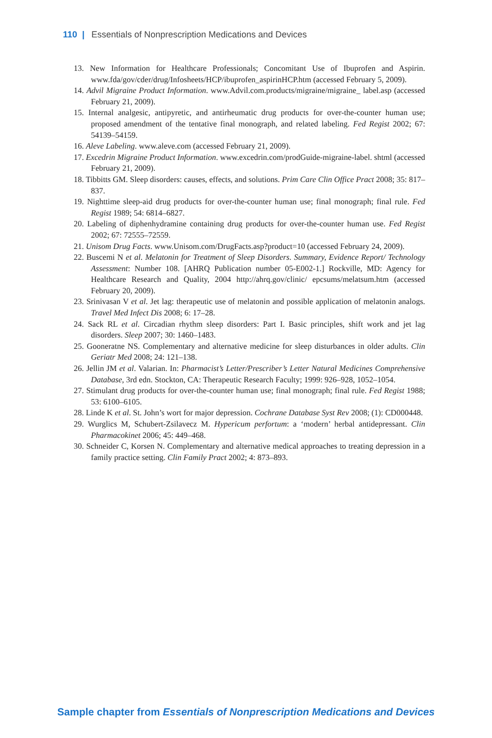110 | Essentials of Nonprescription Medications and Devices
13. New Information for Healthcare Professionals; Concomitant Use of Ibuprofen and Aspirin. www.fda/gov/cder/drug/Infosheets/HCP/ibuprofen_aspirinHCP.htm (accessed February 5, 2009).
14. Advil Migraine Product Information. www.Advil.com.products/migraine/migraine_ label.asp (accessed February 21, 2009).
15. Internal analgesic, antipyretic, and antirheumatic drug products for over-the-counter human use; proposed amendment of the tentative final monograph, and related labeling. Fed Regist 2002; 67: 54139–54159.
16. Aleve Labeling. www.aleve.com (accessed February 21, 2009).
17. Excedrin Migraine Product Information. www.excedrin.com/prodGuide-migraine-label. shtml (accessed February 21, 2009).
18. Tibbitts GM. Sleep disorders: causes, effects, and solutions. Prim Care Clin Office Pract 2008; 35: 817–837.
19. Nighttime sleep-aid drug products for over-the-counter human use; final monograph; final rule. Fed Regist 1989; 54: 6814–6827.
20. Labeling of diphenhydramine containing drug products for over-the-counter human use. Fed Regist 2002; 67: 72555–72559.
21. Unisom Drug Facts. www.Unisom.com/DrugFacts.asp?product=10 (accessed February 24, 2009).
22. Buscemi N et al. Melatonin for Treatment of Sleep Disorders. Summary, Evidence Report/ Technology Assessment: Number 108. [AHRQ Publication number 05-E002-1.] Rockville, MD: Agency for Healthcare Research and Quality, 2004 http://ahrq.gov/clinic/ epcsums/melatsum.htm (accessed February 20, 2009).
23. Srinivasan V et al. Jet lag: therapeutic use of melatonin and possible application of melatonin analogs. Travel Med Infect Dis 2008; 6: 17–28.
24. Sack RL et al. Circadian rhythm sleep disorders: Part I. Basic principles, shift work and jet lag disorders. Sleep 2007; 30: 1460–1483.
25. Gooneratne NS. Complementary and alternative medicine for sleep disturbances in older adults. Clin Geriatr Med 2008; 24: 121–138.
26. Jellin JM et al. Valarian. In: Pharmacist’s Letter/Prescriber’s Letter Natural Medicines Comprehensive Database, 3rd edn. Stockton, CA: Therapeutic Research Faculty; 1999: 926–928, 1052–1054.
27. Stimulant drug products for over-the-counter human use; final monograph; final rule. Fed Regist 1988; 53: 6100–6105.
28. Linde K et al. St. John’s wort for major depression. Cochrane Database Syst Rev 2008; (1): CD000448.
29. Wurglics M, Schubert-Zsilavecz M. Hypericum perfortum: a ‘modern’ herbal antidepressant. Clin Pharmacokinet 2006; 45: 449–468.
30. Schneider C, Korsen N. Complementary and alternative medical approaches to treating depression in a family practice setting. Clin Family Pract 2002; 4: 873–893.
Sample chapter from Essentials of Nonprescription Medications and Devices